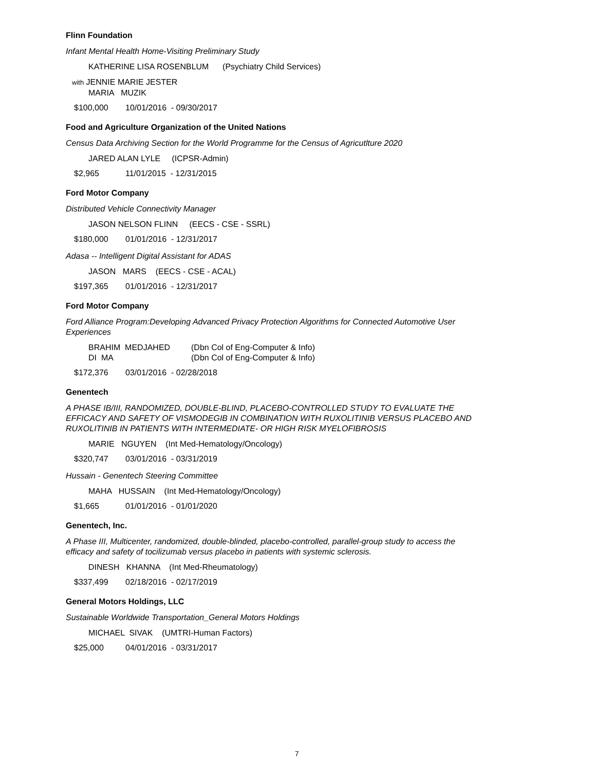Flinn Foundation
Infant Mental Health Home-Visiting Preliminary Study
KATHERINE LISA ROSENBLUM (Psychiatry Child Services)
with JENNIE MARIE JESTER
MARIA MUZIK
$100,000 10/01/2016 - 09/30/2017
Food and Agriculture Organization of the United Nations
Census Data Archiving Section for the World Programme for the Census of Agricutlture 2020
JARED ALAN LYLE (ICPSR-Admin)
$2,965 11/01/2015 - 12/31/2015
Ford Motor Company
Distributed Vehicle Connectivity Manager
JASON NELSON FLINN (EECS - CSE - SSRL)
$180,000 01/01/2016 - 12/31/2017
Adasa -- Intelligent Digital Assistant for ADAS
JASON MARS (EECS - CSE - ACAL)
$197,365 01/01/2016 - 12/31/2017
Ford Motor Company
Ford Alliance Program:Developing Advanced Privacy Protection Algorithms for Connected Automotive User Experiences
BRAHIM MEDJAHED (Dbn Col of Eng-Computer & Info)
DI MA (Dbn Col of Eng-Computer & Info)
$172,376 03/01/2016 - 02/28/2018
Genentech
A PHASE IB/III, RANDOMIZED, DOUBLE-BLIND, PLACEBO-CONTROLLED STUDY TO EVALUATE THE EFFICACY AND SAFETY OF VISMODEGIB IN COMBINATION WITH RUXOLITINIB VERSUS PLACEBO AND RUXOLITINIB IN PATIENTS WITH INTERMEDIATE- OR HIGH RISK MYELOFIBROSIS
MARIE NGUYEN (Int Med-Hematology/Oncology)
$320,747 03/01/2016 - 03/31/2019
Hussain - Genentech Steering Committee
MAHA HUSSAIN (Int Med-Hematology/Oncology)
$1,665 01/01/2016 - 01/01/2020
Genentech, Inc.
A Phase III, Multicenter, randomized, double-blinded, placebo-controlled, parallel-group study to access the efficacy and safety of tocilizumab versus placebo in patients with systemic sclerosis.
DINESH KHANNA (Int Med-Rheumatology)
$337,499 02/18/2016 - 02/17/2019
General Motors Holdings, LLC
Sustainable Worldwide Transportation_General Motors Holdings
MICHAEL SIVAK (UMTRI-Human Factors)
$25,000 04/01/2016 - 03/31/2017
7